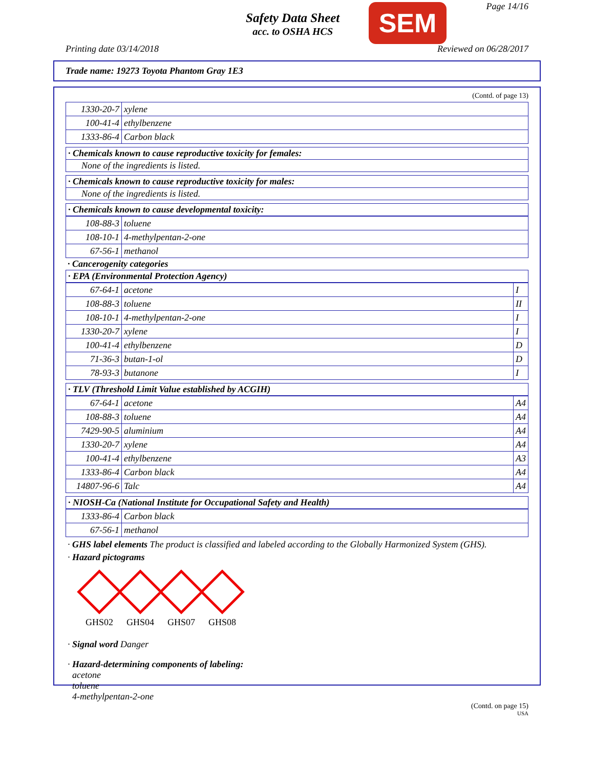Safety Data Sheet
acc. to OSHA HCS
SEM Page 14/16
Printing date 03/14/2018 Reviewed on 06/28/2017
Trade name: 19273 Toyota Phantom Gray 1E3
(Contd. of page 13)
| 1330-20-7 | xylene |
| 100-41-4 | ethylbenzene |
| 1333-86-4 | Carbon black |
· Chemicals known to cause reproductive toxicity for females:
None of the ingredients is listed.
· Chemicals known to cause reproductive toxicity for males:
None of the ingredients is listed.
· Chemicals known to cause developmental toxicity:
| 108-88-3 | toluene |
| 108-10-1 | 4-methylpentan-2-one |
| 67-56-1 | methanol |
· Cancerogenity categories
· EPA (Environmental Protection Agency)
| 67-64-1 | acetone | I |
| 108-88-3 | toluene | II |
| 108-10-1 | 4-methylpentan-2-one | I |
| 1330-20-7 | xylene | I |
| 100-41-4 | ethylbenzene | D |
| 71-36-3 | butan-1-ol | D |
| 78-93-3 | butanone | I |
· TLV (Threshold Limit Value established by ACGIH)
| 67-64-1 | acetone | A4 |
| 108-88-3 | toluene | A4 |
| 7429-90-5 | aluminium | A4 |
| 1330-20-7 | xylene | A4 |
| 100-41-4 | ethylbenzene | A3 |
| 1333-86-4 | Carbon black | A4 |
| 14807-96-6 | Talc | A4 |
· NIOSH-Ca (National Institute for Occupational Safety and Health)
| 1333-86-4 | Carbon black |
| 67-56-1 | methanol |
· GHS label elements The product is classified and labeled according to the Globally Harmonized System (GHS).
· Hazard pictograms
GHS02 GHS04 GHS07 GHS08
· Signal word Danger
· Hazard-determining components of labeling:
acetone
toluene
4-methylpentan-2-one
(Contd. on page 15)
USA